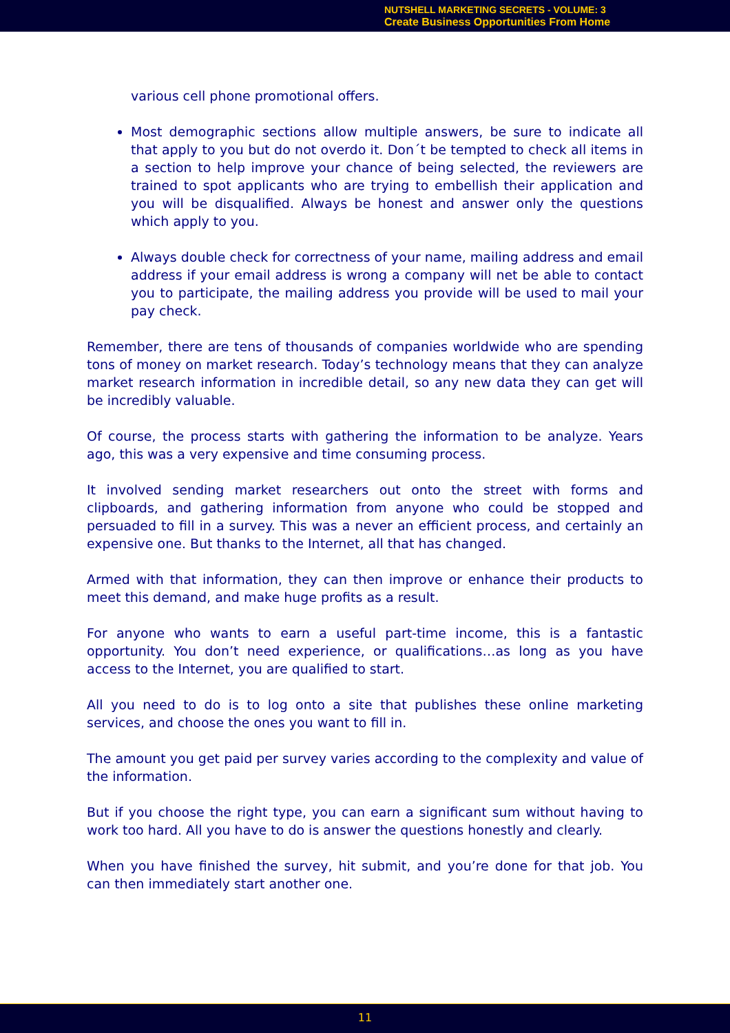NUTSHELL MARKETING SECRETS - VOLUME: 3
Create Business Opportunities From Home
various cell phone promotional offers.
Most demographic sections allow multiple answers, be sure to indicate all that apply to you but do not overdo it. Don´t be tempted to check all items in a section to help improve your chance of being selected, the reviewers are trained to spot applicants who are trying to embellish their application and you will be disqualified. Always be honest and answer only the questions which apply to you.
Always double check for correctness of your name, mailing address and email address if your email address is wrong a company will net be able to contact you to participate, the mailing address you provide will be used to mail your pay check.
Remember, there are tens of thousands of companies worldwide who are spending tons of money on market research. Today’s technology means that they can analyze market research information in incredible detail, so any new data they can get will be incredibly valuable.
Of course, the process starts with gathering the information to be analyze. Years ago, this was a very expensive and time consuming process.
It involved sending market researchers out onto the street with forms and clipboards, and gathering information from anyone who could be stopped and persuaded to fill in a survey. This was a never an efficient process, and certainly an expensive one. But thanks to the Internet, all that has changed.
Armed with that information, they can then improve or enhance their products to meet this demand, and make huge profits as a result.
For anyone who wants to earn a useful part-time income, this is a fantastic opportunity. You don’t need experience, or qualifications…as long as you have access to the Internet, you are qualified to start.
All you need to do is to log onto a site that publishes these online marketing services, and choose the ones you want to fill in.
The amount you get paid per survey varies according to the complexity and value of the information.
But if you choose the right type, you can earn a significant sum without having to work too hard. All you have to do is answer the questions honestly and clearly.
When you have finished the survey, hit submit, and you’re done for that job. You can then immediately start another one.
11